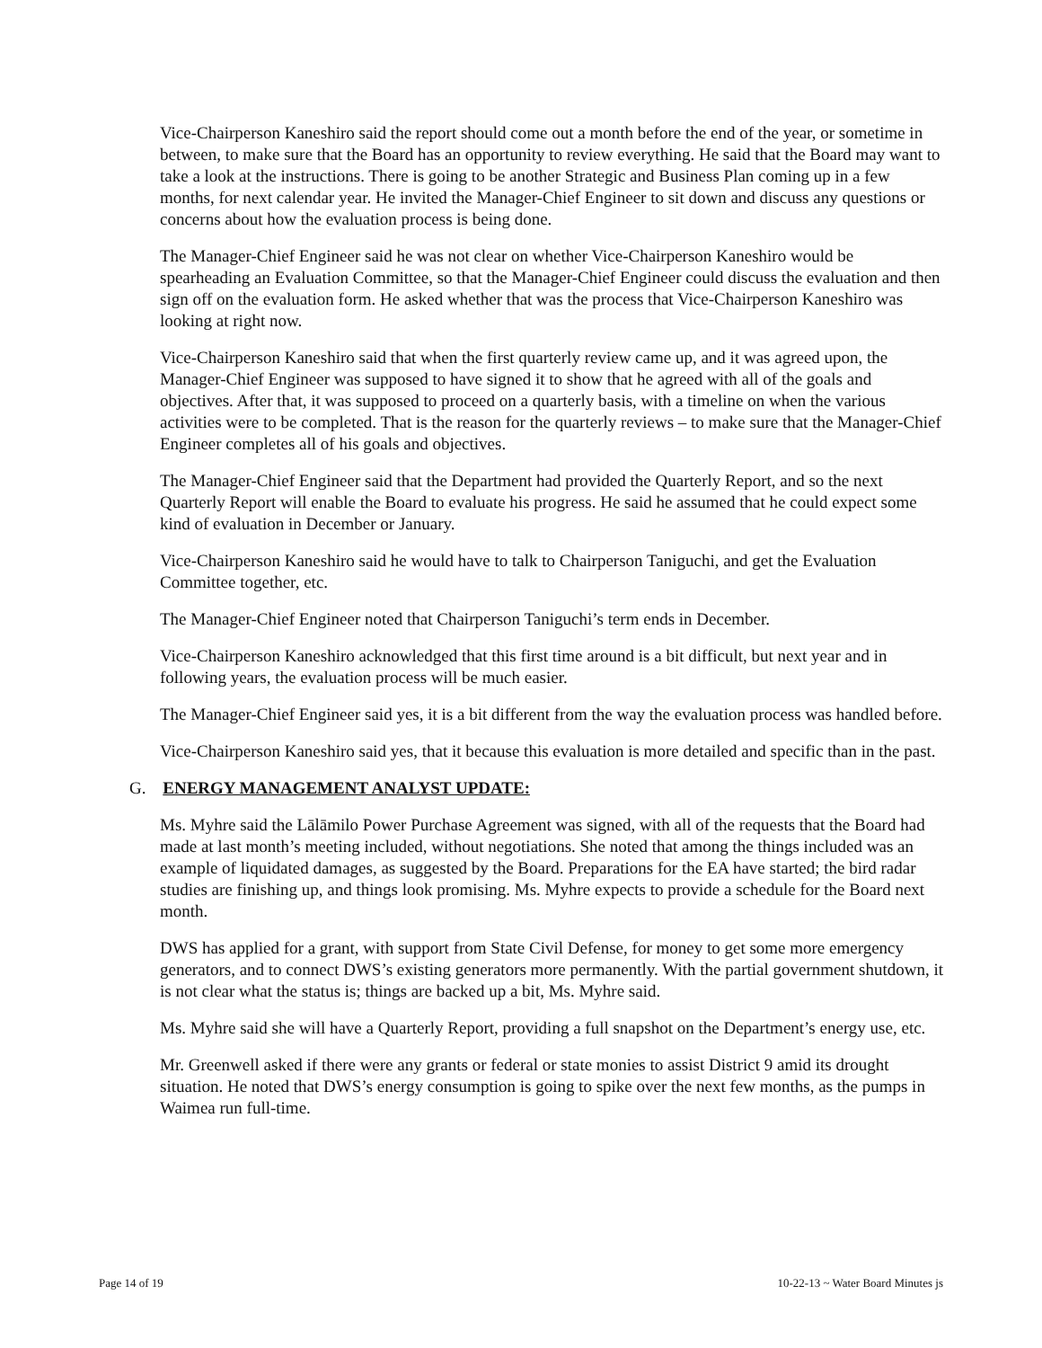Vice-Chairperson Kaneshiro said the report should come out a month before the end of the year, or sometime in between, to make sure that the Board has an opportunity to review everything. He said that the Board may want to take a look at the instructions. There is going to be another Strategic and Business Plan coming up in a few months, for next calendar year. He invited the Manager-Chief Engineer to sit down and discuss any questions or concerns about how the evaluation process is being done.
The Manager-Chief Engineer said he was not clear on whether Vice-Chairperson Kaneshiro would be spearheading an Evaluation Committee, so that the Manager-Chief Engineer could discuss the evaluation and then sign off on the evaluation form. He asked whether that was the process that Vice-Chairperson Kaneshiro was looking at right now.
Vice-Chairperson Kaneshiro said that when the first quarterly review came up, and it was agreed upon, the Manager-Chief Engineer was supposed to have signed it to show that he agreed with all of the goals and objectives. After that, it was supposed to proceed on a quarterly basis, with a timeline on when the various activities were to be completed. That is the reason for the quarterly reviews – to make sure that the Manager-Chief Engineer completes all of his goals and objectives.
The Manager-Chief Engineer said that the Department had provided the Quarterly Report, and so the next Quarterly Report will enable the Board to evaluate his progress. He said he assumed that he could expect some kind of evaluation in December or January.
Vice-Chairperson Kaneshiro said he would have to talk to Chairperson Taniguchi, and get the Evaluation Committee together, etc.
The Manager-Chief Engineer noted that Chairperson Taniguchi’s term ends in December.
Vice-Chairperson Kaneshiro acknowledged that this first time around is a bit difficult, but next year and in following years, the evaluation process will be much easier.
The Manager-Chief Engineer said yes, it is a bit different from the way the evaluation process was handled before.
Vice-Chairperson Kaneshiro said yes, that it because this evaluation is more detailed and specific than in the past.
G. ENERGY MANAGEMENT ANALYST UPDATE:
Ms. Myhre said the Lālāmilo Power Purchase Agreement was signed, with all of the requests that the Board had made at last month’s meeting included, without negotiations. She noted that among the things included was an example of liquidated damages, as suggested by the Board. Preparations for the EA have started; the bird radar studies are finishing up, and things look promising. Ms. Myhre expects to provide a schedule for the Board next month.
DWS has applied for a grant, with support from State Civil Defense, for money to get some more emergency generators, and to connect DWS’s existing generators more permanently. With the partial government shutdown, it is not clear what the status is; things are backed up a bit, Ms. Myhre said.
Ms. Myhre said she will have a Quarterly Report, providing a full snapshot on the Department’s energy use, etc.
Mr. Greenwell asked if there were any grants or federal or state monies to assist District 9 amid its drought situation. He noted that DWS’s energy consumption is going to spike over the next few months, as the pumps in Waimea run full-time.
Page 14 of 19 10-22-13 ~ Water Board Minutes js